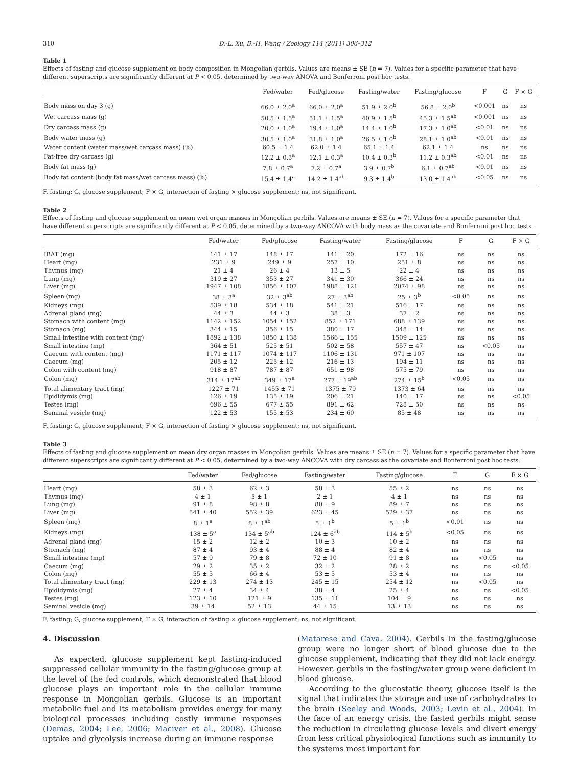310 D.-L. Xu, D.-H. Wang / Zoology 114 (2011) 306–312
Table 1
Effects of fasting and glucose supplement on body composition in Mongolian gerbils. Values are means ± SE (n = 7). Values for a specific parameter that have different superscripts are significantly different at P < 0.05, determined by two-way ANOVA and Bonferroni post hoc tests.
| | Fed/water | Fed/glucose | Fasting/water | Fasting/glucose | F | G | F × G |
| --- | --- | --- | --- | --- | --- | --- | --- |
| Body mass on day 3 (g) | 66.0 ± 2.0<sup>a</sup> | 66.0 ± 2.0<sup>a</sup> | 51.9 ± 2.0<sup>b</sup> | 56.8 ± 2.0<sup>b</sup> | <0.001 | ns | ns |
| Wet carcass mass (g) | 50.5 ± 1.5<sup>a</sup> | 51.1 ± 1.5<sup>a</sup> | 40.9 ± 1.5<sup>b</sup> | 45.3 ± 1.5<sup>ab</sup> | <0.001 | ns | ns |
| Dry carcass mass (g) | 20.0 ± 1.0<sup>a</sup> | 19.4 ± 1.0<sup>a</sup> | 14.4 ± 1.0<sup>b</sup> | 17.3 ± 1.0<sup>ab</sup> | <0.01 | ns | ns |
| Body water mass (g) | 30.5 ± 1.0<sup>a</sup> | 31.8 ± 1.0<sup>a</sup> | 26.5 ± 1.0<sup>b</sup> | 28.1 ± 1.0<sup>ab</sup> | <0.01 | ns | ns |
| Water content (water mass/wet carcass mass) (%) | 60.5 ± 1.4 | 62.0 ± 1.4 | 65.1 ± 1.4 | 62.1 ± 1.4 | ns | ns | ns |
| Fat-free dry carcass (g) | 12.2 ± 0.3<sup>a</sup> | 12.1 ± 0.3<sup>a</sup> | 10.4 ± 0.3<sup>b</sup> | 11.2 ± 0.3<sup>ab</sup> | <0.01 | ns | ns |
| Body fat mass (g) | 7.8 ± 0.7<sup>a</sup> | 7.2 ± 0.7<sup>a</sup> | 3.9 ± 0.7<sup>b</sup> | 6.1 ± 0.7<sup>ab</sup> | <0.01 | ns | ns |
| Body fat content (body fat mass/wet carcass mass) (%) | 15.4 ± 1.4<sup>a</sup> | 14.2 ± 1.4<sup>ab</sup> | 9.3 ± 1.4<sup>b</sup> | 13.0 ± 1.4<sup>ab</sup> | <0.05 | ns | ns |
F, fasting; G, glucose supplement; F × G, interaction of fasting × glucose supplement; ns, not significant.
Table 2
Effects of fasting and glucose supplement on mean wet organ masses in Mongolian gerbils. Values are means ± SE (n = 7). Values for a specific parameter that have different superscripts are significantly different at P < 0.05, determined by a two-way ANCOVA with body mass as the covariate and Bonferroni post hoc tests.
| | Fed/water | Fed/glucose | Fasting/water | Fasting/glucose | F | G | F × G |
| --- | --- | --- | --- | --- | --- | --- | --- |
| IBAT (mg) | 141 ± 17 | 148 ± 17 | 141 ± 20 | 172 ± 16 | ns | ns | ns |
| Heart (mg) | 231 ± 9 | 249 ± 9 | 257 ± 10 | 251 ± 8 | ns | ns | ns |
| Thymus (mg) | 21 ± 4 | 26 ± 4 | 13 ± 5 | 22 ± 4 | ns | ns | ns |
| Lung (mg) | 319 ± 27 | 353 ± 27 | 341 ± 30 | 366 ± 24 | ns | ns | ns |
| Liver (mg) | 1947 ± 108 | 1856 ± 107 | 1988 ± 121 | 2074 ± 98 | ns | ns | ns |
| Spleen (mg) | 38 ± 3<sup>a</sup> | 32 ± 3<sup>ab</sup> | 27 ± 3<sup>ab</sup> | 25 ± 3<sup>b</sup> | <0.05 | ns | ns |
| Kidneys (mg) | 539 ± 18 | 534 ± 18 | 541 ± 21 | 516 ± 17 | ns | ns | ns |
| Adrenal gland (mg) | 44 ± 3 | 44 ± 3 | 38 ± 3 | 37 ± 2 | ns | ns | ns |
| Stomach with content (mg) | 1142 ± 152 | 1054 ± 152 | 852 ± 171 | 688 ± 139 | ns | ns | ns |
| Stomach (mg) | 344 ± 15 | 356 ± 15 | 380 ± 17 | 348 ± 14 | ns | ns | ns |
| Small intestine with content (mg) | 1892 ± 138 | 1850 ± 138 | 1566 ± 155 | 1509 ± 125 | ns | ns | ns |
| Small intestine (mg) | 364 ± 51 | 525 ± 51 | 502 ± 58 | 557 ± 47 | ns | <0.05 | ns |
| Caecum with content (mg) | 1171 ± 117 | 1074 ± 117 | 1106 ± 131 | 971 ± 107 | ns | ns | ns |
| Caecum (mg) | 205 ± 12 | 225 ± 12 | 216 ± 13 | 194 ± 11 | ns | ns | ns |
| Colon with content (mg) | 918 ± 87 | 787 ± 87 | 651 ± 98 | 575 ± 79 | ns | ns | ns |
| Colon (mg) | 314 ± 17<sup>ab</sup> | 349 ± 17<sup>a</sup> | 277 ± 19<sup>ab</sup> | 274 ± 15<sup>b</sup> | <0.05 | ns | ns |
| Total alimentary tract (mg) | 1227 ± 71 | 1455 ± 71 | 1375 ± 79 | 1373 ± 64 | ns | ns | ns |
| Epididymis (mg) | 126 ± 19 | 135 ± 19 | 206 ± 21 | 140 ± 17 | ns | ns | <0.05 |
| Testes (mg) | 696 ± 55 | 677 ± 55 | 891 ± 62 | 728 ± 50 | ns | ns | ns |
| Seminal vesicle (mg) | 122 ± 53 | 155 ± 53 | 234 ± 60 | 85 ± 48 | ns | ns | ns |
F, fasting; G, glucose supplement; F × G, interaction of fasting × glucose supplement; ns, not significant.
Table 3
Effects of fasting and glucose supplement on mean dry organ masses in Mongolian gerbils. Values are means ± SE (n = 7). Values for a specific parameter that have different superscripts are significantly different at P < 0.05, determined by a two-way ANCOVA with dry carcass as the covariate and Bonferroni post hoc tests.
| | Fed/water | Fed/glucose | Fasting/water | Fasting/glucose | F | G | F × G |
| --- | --- | --- | --- | --- | --- | --- | --- |
| Heart (mg) | 58 ± 3 | 62 ± 3 | 58 ± 3 | 55 ± 2 | ns | ns | ns |
| Thymus (mg) | 4 ± 1 | 5 ± 1 | 2 ± 1 | 4 ± 1 | ns | ns | ns |
| Lung (mg) | 91 ± 8 | 98 ± 8 | 80 ± 9 | 89 ± 7 | ns | ns | ns |
| Liver (mg) | 541 ± 40 | 552 ± 39 | 623 ± 45 | 529 ± 37 | ns | ns | ns |
| Spleen (mg) | 8 ± 1<sup>a</sup> | 8 ± 1<sup>ab</sup> | 5 ± 1<sup>b</sup> | 5 ± 1<sup>b</sup> | <0.01 | ns | ns |
| Kidneys (mg) | 138 ± 5<sup>a</sup> | 134 ± 5<sup>ab</sup> | 124 ± 6<sup>ab</sup> | 114 ± 5<sup>b</sup> | <0.05 | ns | ns |
| Adrenal gland (mg) | 15 ± 2 | 12 ± 2 | 10 ± 3 | 10 ± 2 | ns | ns | ns |
| Stomach (mg) | 87 ± 4 | 93 ± 4 | 88 ± 4 | 82 ± 4 | ns | ns | ns |
| Small intestine (mg) | 57 ± 9 | 79 ± 8 | 72 ± 10 | 91 ± 8 | ns | <0.05 | ns |
| Caecum (mg) | 29 ± 2 | 35 ± 2 | 32 ± 2 | 28 ± 2 | ns | ns | <0.05 |
| Colon (mg) | 55 ± 5 | 66 ± 4 | 53 ± 5 | 53 ± 4 | ns | ns | ns |
| Total alimentary tract (mg) | 229 ± 13 | 274 ± 13 | 245 ± 15 | 254 ± 12 | ns | <0.05 | ns |
| Epididymis (mg) | 27 ± 4 | 34 ± 4 | 38 ± 4 | 25 ± 4 | ns | ns | <0.05 |
| Testes (mg) | 123 ± 10 | 121 ± 9 | 135 ± 11 | 104 ± 9 | ns | ns | ns |
| Seminal vesicle (mg) | 39 ± 14 | 52 ± 13 | 44 ± 15 | 13 ± 13 | ns | ns | ns |
F, fasting; G, glucose supplement; F × G, interaction of fasting × glucose supplement; ns, not significant.
4. Discussion
As expected, glucose supplement kept fasting-induced suppressed cellular immunity in the fasting/glucose group at the level of the fed controls, which demonstrated that blood glucose plays an important role in the cellular immune response in Mongolian gerbils. Glucose is an important metabolic fuel and its metabolism provides energy for many biological processes including costly immune responses (Demas, 2004; Lee, 2006; Maciver et al., 2008). Glucose uptake and glycolysis increase during an immune response
(Matarese and Cava, 2004). Gerbils in the fasting/glucose group were no longer short of blood glucose due to the glucose supplement, indicating that they did not lack energy. However, gerbils in the fasting/water group were deficient in blood glucose.
According to the glucostatic theory, glucose itself is the signal that indicates the storage and use of carbohydrates to the brain (Seeley and Woods, 2003; Levin et al., 2004). In the face of an energy crisis, the fasted gerbils might sense the reduction in circulating glucose levels and divert energy from less critical physiological functions such as immunity to the systems most important for